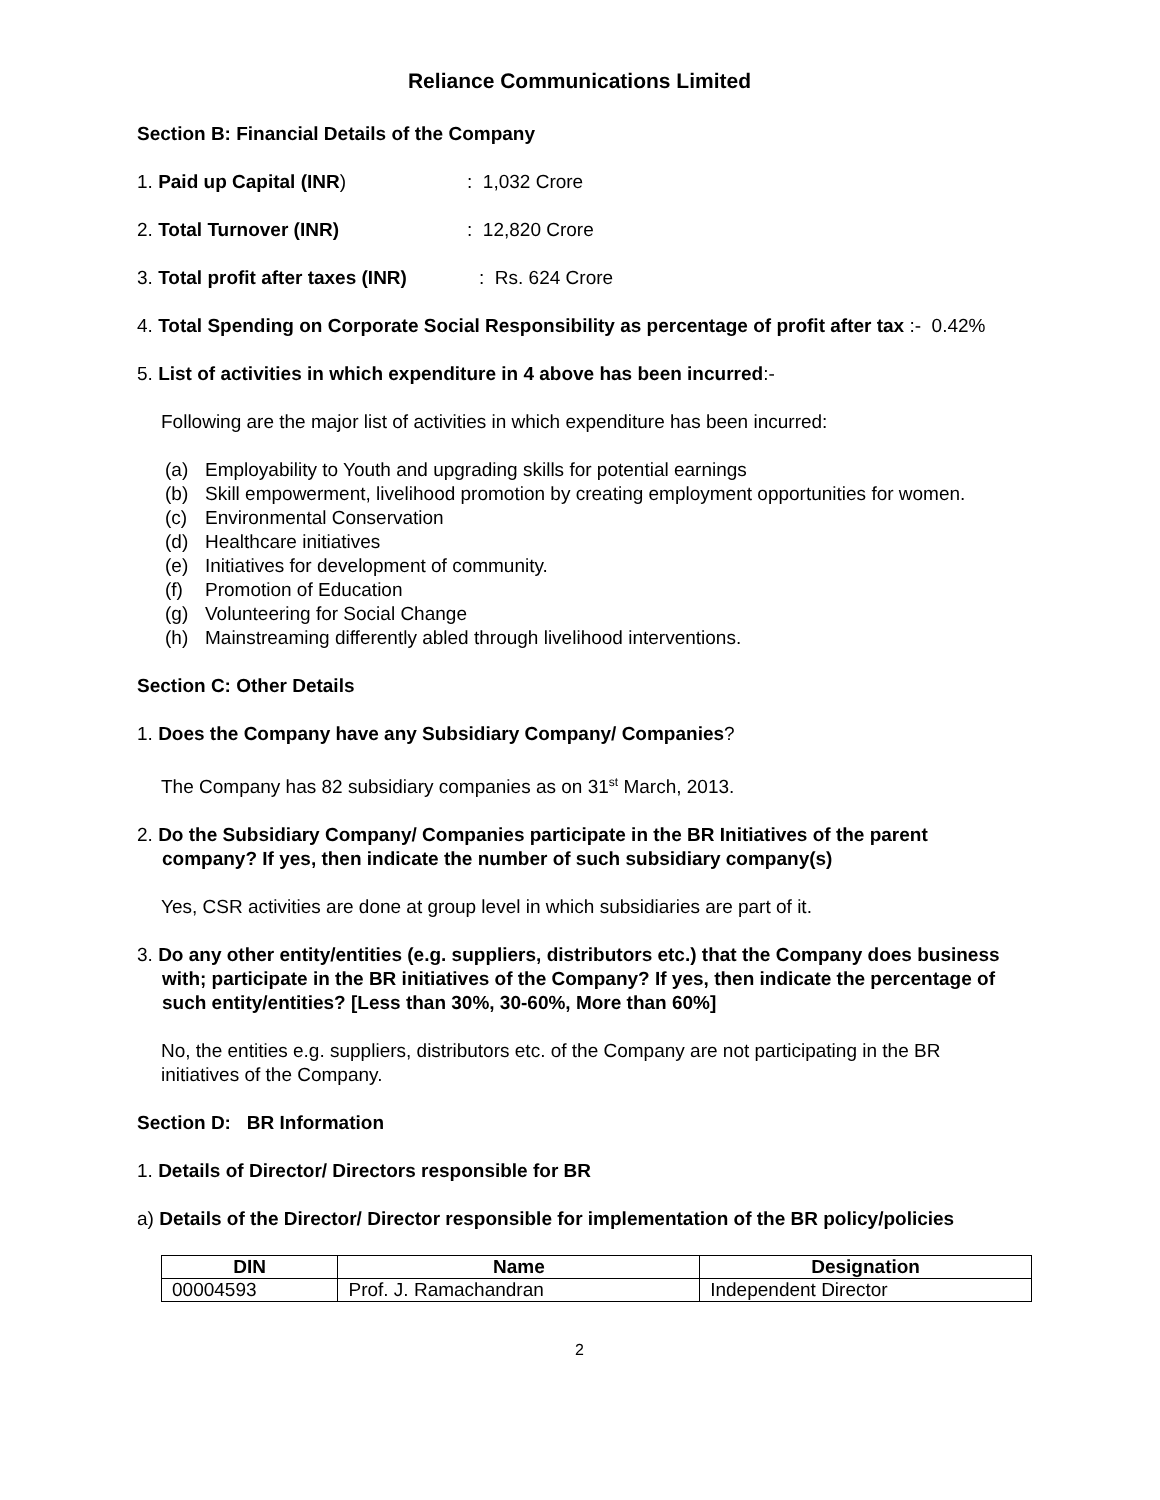Reliance Communications Limited
Section B: Financial Details of the Company
1. Paid up Capital (INR): 1,032 Crore
2. Total Turnover (INR): 12,820 Crore
3. Total profit after taxes (INR): Rs. 624 Crore
4. Total Spending on Corporate Social Responsibility as percentage of profit after tax :- 0.42%
5. List of activities in which expenditure in 4 above has been incurred:-
Following are the major list of activities in which expenditure has been incurred:
(a) Employability to Youth and upgrading skills for potential earnings
(b) Skill empowerment, livelihood promotion by creating employment opportunities for women.
(c) Environmental Conservation
(d) Healthcare initiatives
(e) Initiatives for development of community.
(f) Promotion of Education
(g) Volunteering for Social Change
(h) Mainstreaming differently abled through livelihood interventions.
Section C: Other Details
1. Does the Company have any Subsidiary Company/ Companies?
The Company has 82 subsidiary companies as on 31<sup>st</sup> March, 2013.
2. Do the Subsidiary Company/ Companies participate in the BR Initiatives of the parent company? If yes, then indicate the number of such subsidiary company(s)
Yes, CSR activities are done at group level in which subsidiaries are part of it.
3. Do any other entity/entities (e.g. suppliers, distributors etc.) that the Company does business with; participate in the BR initiatives of the Company? If yes, then indicate the percentage of such entity/entities? [Less than 30%, 30-60%, More than 60%]
No, the entities e.g. suppliers, distributors etc. of the Company are not participating in the BR initiatives of the Company.
Section D: BR Information
1. Details of Director/ Directors responsible for BR
a) Details of the Director/ Director responsible for implementation of the BR policy/policies
| DIN | Name | Designation |
| --- | --- | --- |
| 00004593 | Prof. J. Ramachandran | Independent Director |
2